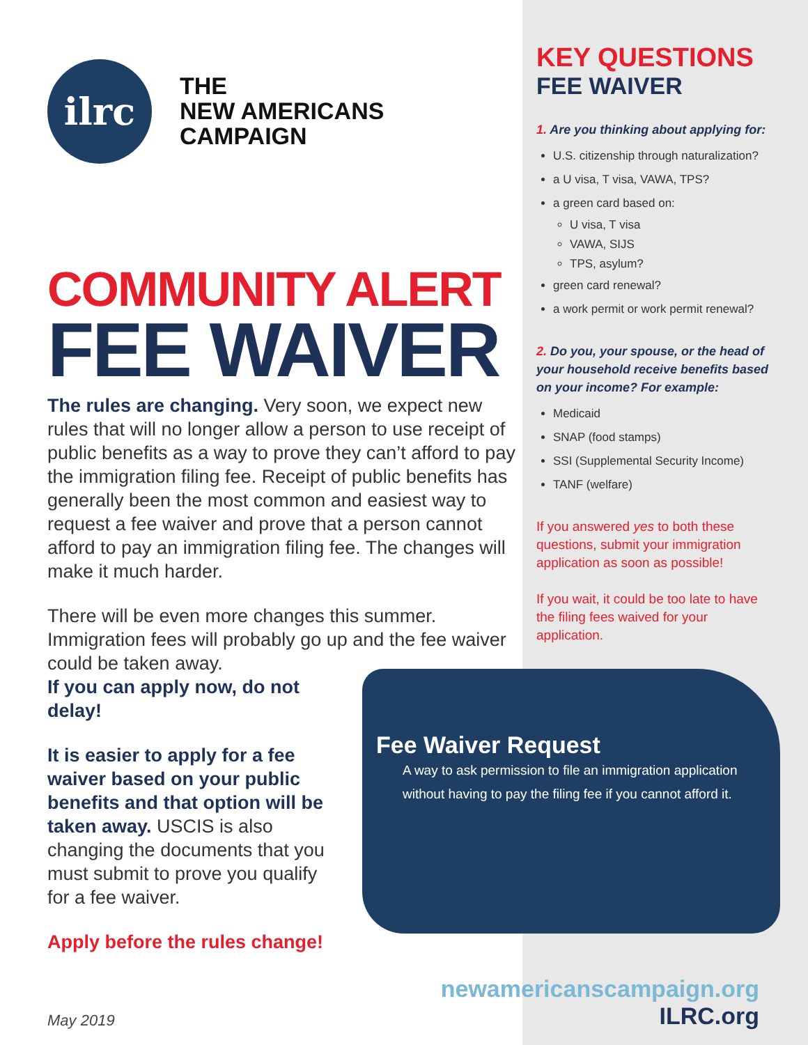ilrc
THE
NEW AMERICANS
CAMPAIGN
COMMUNITY ALERT
FEE WAIVER
The rules are changing. Very soon, we expect new rules that will no longer allow a person to use receipt of public benefits as a way to prove they can’t afford to pay the immigration filing fee. Receipt of public benefits has generally been the most common and easiest way to request a fee waiver and prove that a person cannot afford to pay an immigration filing fee. The changes will make it much harder.
There will be even more changes this summer. Immigration fees will probably go up and the fee waiver could be taken away.
If you can apply now, do not
delay!
It is easier to apply for a fee waiver based on your public benefits and that option will be taken away. USCIS is also changing the documents that you must submit to prove you qualify for a fee waiver.
Apply before the rules change!
KEY QUESTIONS
FEE WAIVER
1. Are you thinking about applying for:
U.S. citizenship through naturalization?
a U visa, T visa, VAWA, TPS?
a green card based on:
U visa, T visa
VAWA, SIJS
TPS, asylum?
green card renewal?
a work permit or work permit renewal?
2. Do you, your spouse, or the head of your household receive benefits based on your income? For example:
Medicaid
SNAP (food stamps)
SSI (Supplemental Security Income)
TANF (welfare)
If you answered yes to both these questions, submit your immigration application as soon as possible!
If you wait, it could be too late to have the filing fees waived for your application.
Fee Waiver Request
A way to ask permission to file an immigration application without having to pay the filing fee if you cannot afford it.
May 2019
newamericanscampaign.org
ILRC.org